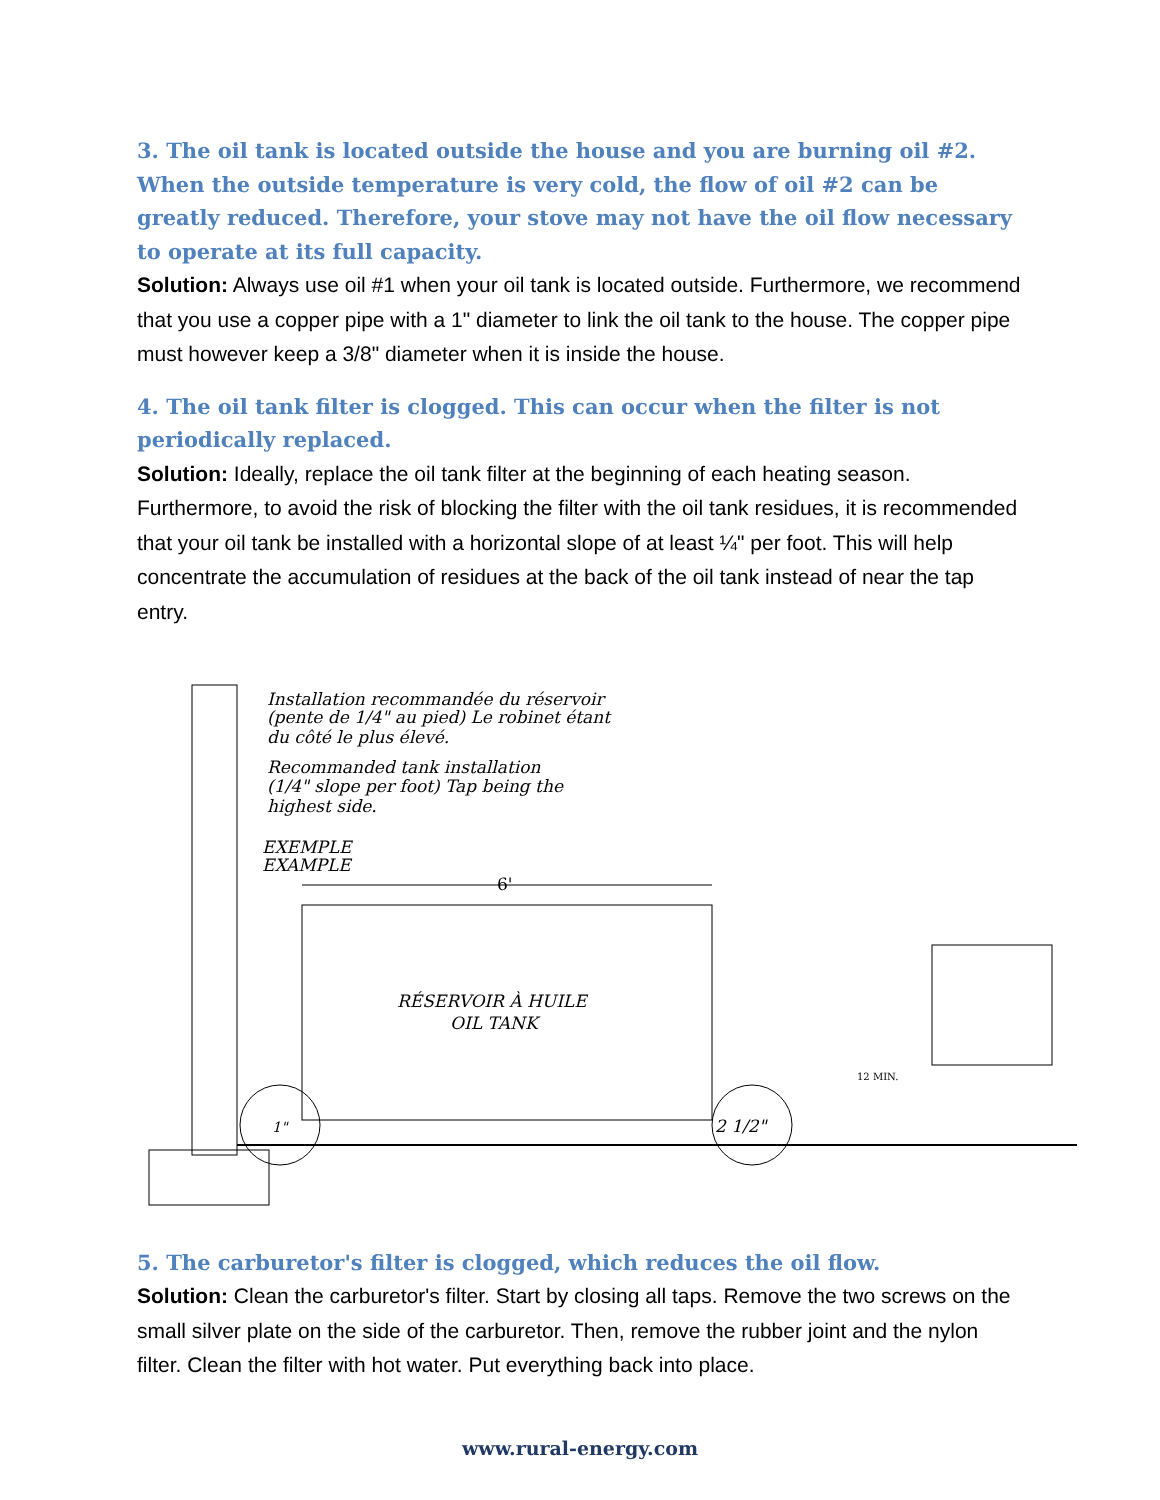3. The oil tank is located outside the house and you are burning oil #2. When the outside temperature is very cold, the flow of oil #2 can be greatly reduced. Therefore, your stove may not have the oil flow necessary to operate at its full capacity.
Solution: Always use oil #1 when your oil tank is located outside. Furthermore, we recommend that you use a copper pipe with a 1" diameter to link the oil tank to the house. The copper pipe must however keep a 3/8" diameter when it is inside the house.
4. The oil tank filter is clogged. This can occur when the filter is not periodically replaced.
Solution: Ideally, replace the oil tank filter at the beginning of each heating season. Furthermore, to avoid the risk of blocking the filter with the oil tank residues, it is recommended that your oil tank be installed with a horizontal slope of at least ¼" per foot. This will help concentrate the accumulation of residues at the back of the oil tank instead of near the tap entry.
6'
1"
2 1/2"
12 MIN.
Installation recommandée du réservoir
(pente de 1/4" au pied) Le robinet étant
du côté le plus élevé.
Recommanded tank installation
(1/4" slope per foot) Tap being the
highest side.
EXEMPLE
EXAMPLE
RÉSERVOIR À HUILE
OIL TANK
5. The carburetor's filter is clogged, which reduces the oil flow.
Solution: Clean the carburetor's filter. Start by closing all taps. Remove the two screws on the small silver plate on the side of the carburetor. Then, remove the rubber joint and the nylon filter. Clean the filter with hot water. Put everything back into place.
www.rural-energy.com